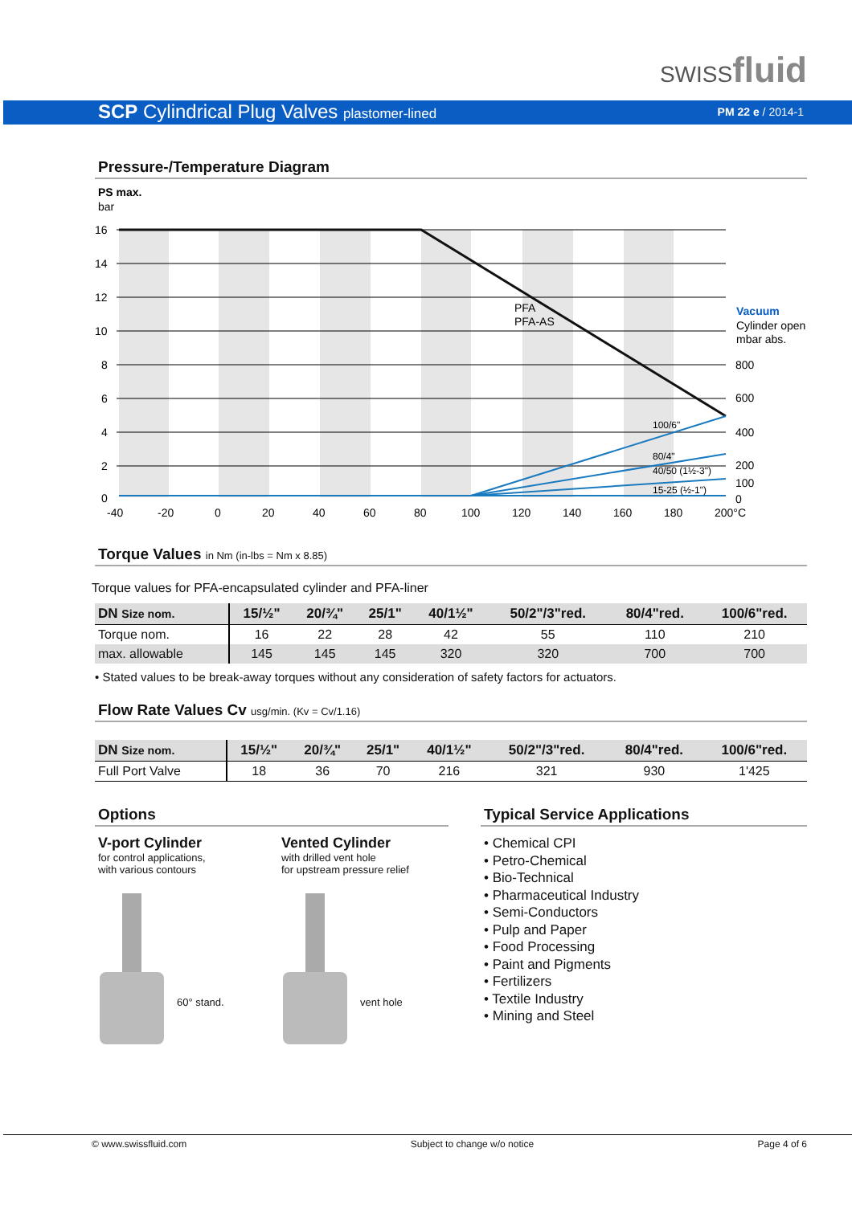SWISSfluid
SCP Cylindrical Plug Valves plastomer-lined
PM 22 e / 2014-1
Pressure-/Temperature Diagram
PS max.
bar
16
14
12
10
8
6
4
2
0
PFA
PFA-AS
100/6"
80/4"
40/50 (1½-3")
15-25 (½-1")
Vacuum
Cylinder open
mbar abs.
800
600
400
200
100
0
-40
-20
0
20
40
60
80
100
120
140
160
180
200°C
Torque Values in Nm (in-lbs = Nm x 8.85)
Torque values for PFA-encapsulated cylinder and PFA-liner
| DN Size nom. | 15/½" | 20/¾" | 25/1" | 40/1½" | 50/2"/3"red. | 80/4"red. | 100/6"red. |
| --- | --- | --- | --- | --- | --- | --- | --- |
| Torque nom. | 16 | 22 | 28 | 42 | 55 | 110 | 210 |
| max. allowable | 145 | 145 | 145 | 320 | 320 | 700 | 700 |
• Stated values to be break-away torques without any consideration of safety factors for actuators.
Flow Rate Values Cv usg/min. (Kv = Cv/1.16)
| DN Size nom. | 15/½" | 20/¾" | 25/1" | 40/1½" | 50/2"/3"red. | 80/4"red. | 100/6"red. |
| --- | --- | --- | --- | --- | --- | --- | --- |
| Full Port Valve | 18 | 36 | 70 | 216 | 321 | 930 | 1'425 |
Options
V-port Cylinder
for control applications,
with various contours
60° stand.
Vented Cylinder
with drilled vent hole
for upstream pressure relief
vent hole
Typical Service Applications
• Chemical CPI
• Petro-Chemical
• Bio-Technical
• Pharmaceutical Industry
• Semi-Conductors
• Pulp and Paper
• Food Processing
• Paint and Pigments
• Fertilizers
• Textile Industry
• Mining and Steel
© www.swissfluid.com Subject to change w/o notice Page 4 of 6